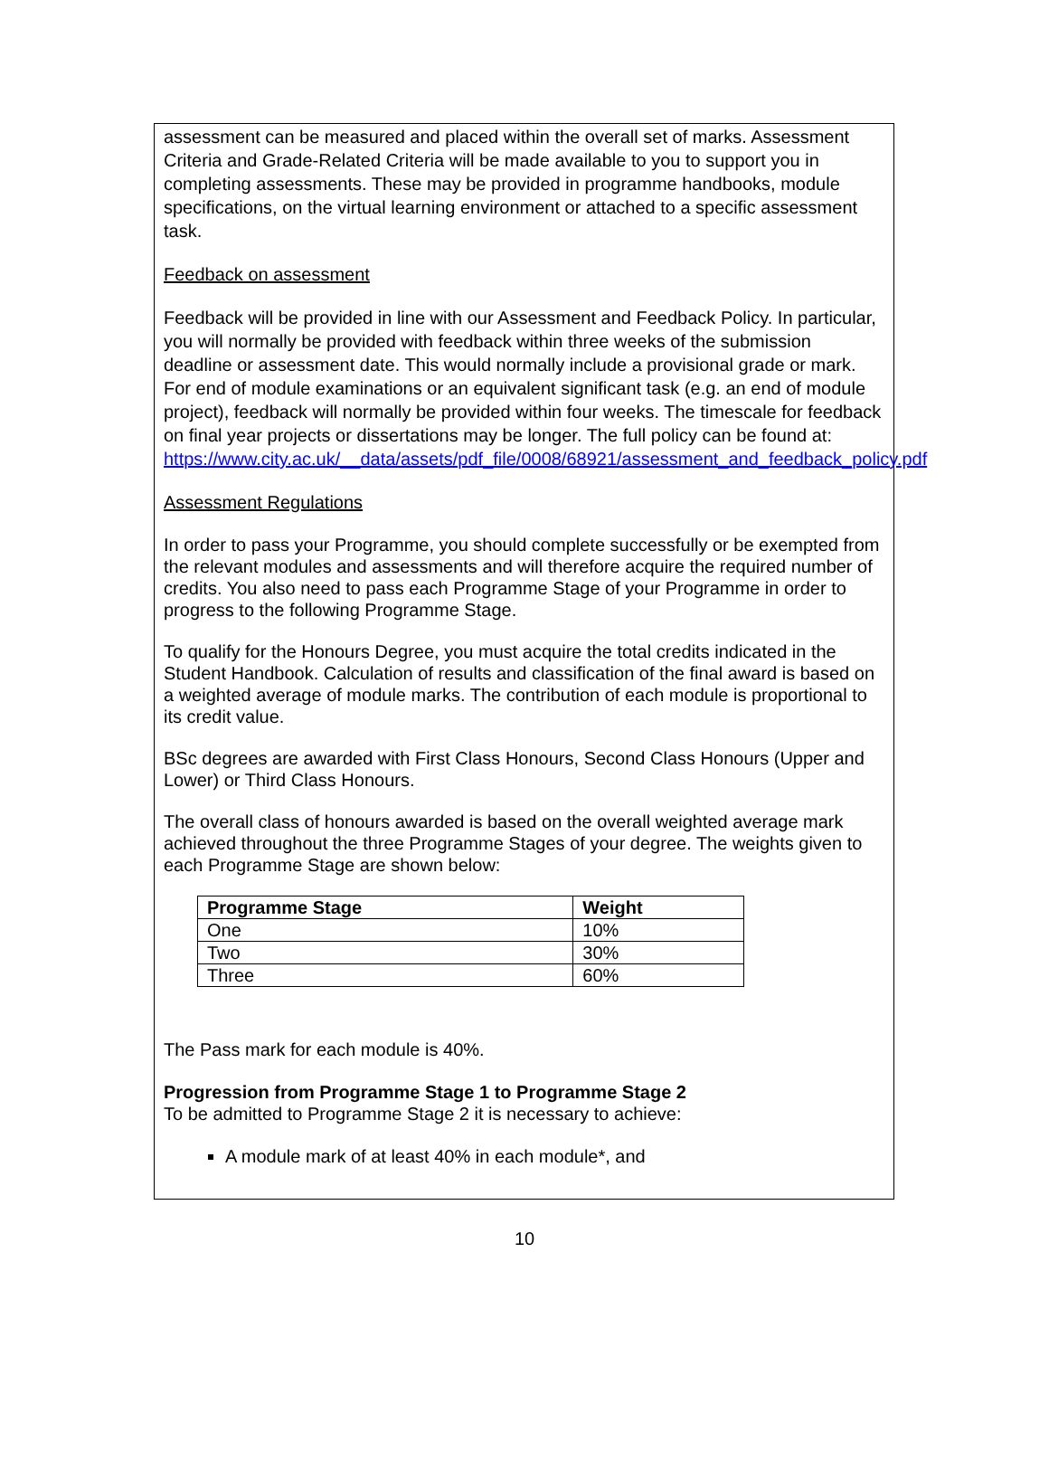assessment can be measured and placed within the overall set of marks. Assessment Criteria and Grade-Related Criteria will be made available to you to support you in completing assessments. These may be provided in programme handbooks, module specifications, on the virtual learning environment or attached to a specific assessment task.
Feedback on assessment
Feedback will be provided in line with our Assessment and Feedback Policy. In particular, you will normally be provided with feedback within three weeks of the submission deadline or assessment date. This would normally include a provisional grade or mark. For end of module examinations or an equivalent significant task (e.g. an end of module project), feedback will normally be provided within four weeks. The timescale for feedback on final year projects or dissertations may be longer. The full policy can be found at:
https://www.city.ac.uk/__data/assets/pdf_file/0008/68921/assessment_and_feedback_policy.pdf
Assessment Regulations
In order to pass your Programme, you should complete successfully or be exempted from the relevant modules and assessments and will therefore acquire the required number of credits. You also need to pass each Programme Stage of your Programme in order to progress to the following Programme Stage.
To qualify for the Honours Degree, you must acquire the total credits indicated in the Student Handbook. Calculation of results and classification of the final award is based on a weighted average of module marks. The contribution of each module is proportional to its credit value.
BSc degrees are awarded with First Class Honours, Second Class Honours (Upper and Lower) or Third Class Honours.
The overall class of honours awarded is based on the overall weighted average mark achieved throughout the three Programme Stages of your degree. The weights given to each Programme Stage are shown below:
| Programme Stage | Weight |
| --- | --- |
| One | 10% |
| Two | 30% |
| Three | 60% |
The Pass mark for each module is 40%.
Progression from Programme Stage 1 to Programme Stage 2
To be admitted to Programme Stage 2 it is necessary to achieve:
A module mark of at least 40% in each module*, and
10